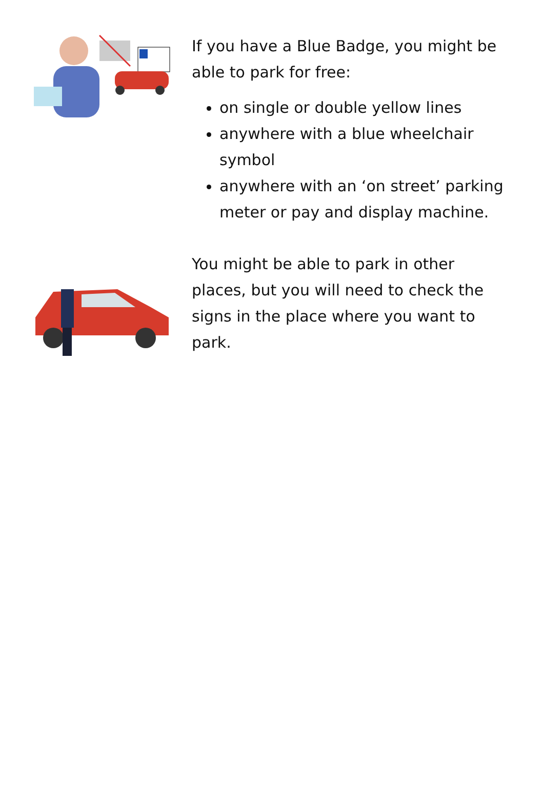If you have a Blue Badge, you might be able to park for free:
on single or double yellow lines
anywhere with a blue wheelchair symbol
anywhere with an ‘on street’ parking meter or pay and display machine.
You might be able to park in other places, but you will need to check the signs in the place where you want to park.